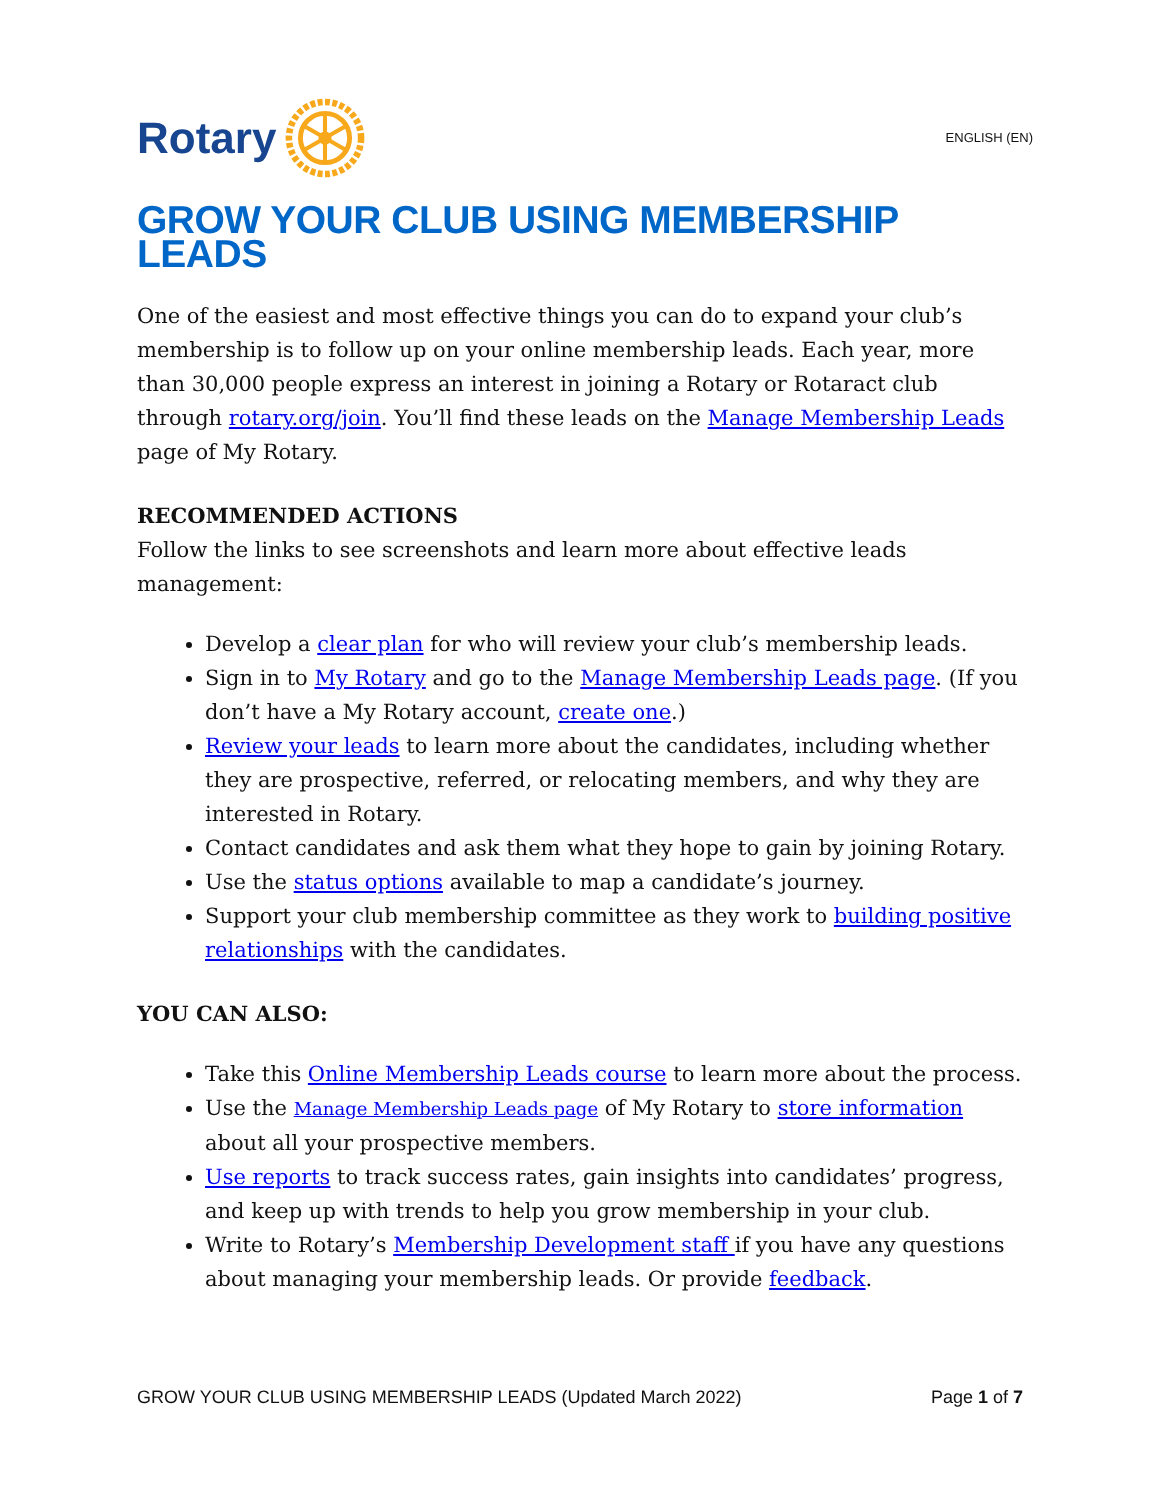Rotary
ENGLISH (EN)
GROW YOUR CLUB USING MEMBERSHIP LEADS
One of the easiest and most effective things you can do to expand your club’s membership is to follow up on your online membership leads. Each year, more than 30,000 people express an interest in joining a Rotary or Rotaract club through rotary.org/join. You’ll find these leads on the Manage Membership Leads page of My Rotary.
RECOMMENDED ACTIONS
Follow the links to see screenshots and learn more about effective leads management:
Develop a clear plan for who will review your club’s membership leads.
Sign in to My Rotary and go to the Manage Membership Leads page. (If you don’t have a My Rotary account, create one.)
Review your leads to learn more about the candidates, including whether they are prospective, referred, or relocating members, and why they are interested in Rotary.
Contact candidates and ask them what they hope to gain by joining Rotary.
Use the status options available to map a candidate’s journey.
Support your club membership committee as they work to building positive relationships with the candidates.
YOU CAN ALSO:
Take this Online Membership Leads course to learn more about the process.
Use the Manage Membership Leads page of My Rotary to store information about all your prospective members.
Use reports to track success rates, gain insights into candidates’ progress, and keep up with trends to help you grow membership in your club.
Write to Rotary’s Membership Development staff if you have any questions about managing your membership leads. Or provide feedback.
GROW YOUR CLUB USING MEMBERSHIP LEADS (Updated March 2022) Page 1 of 7